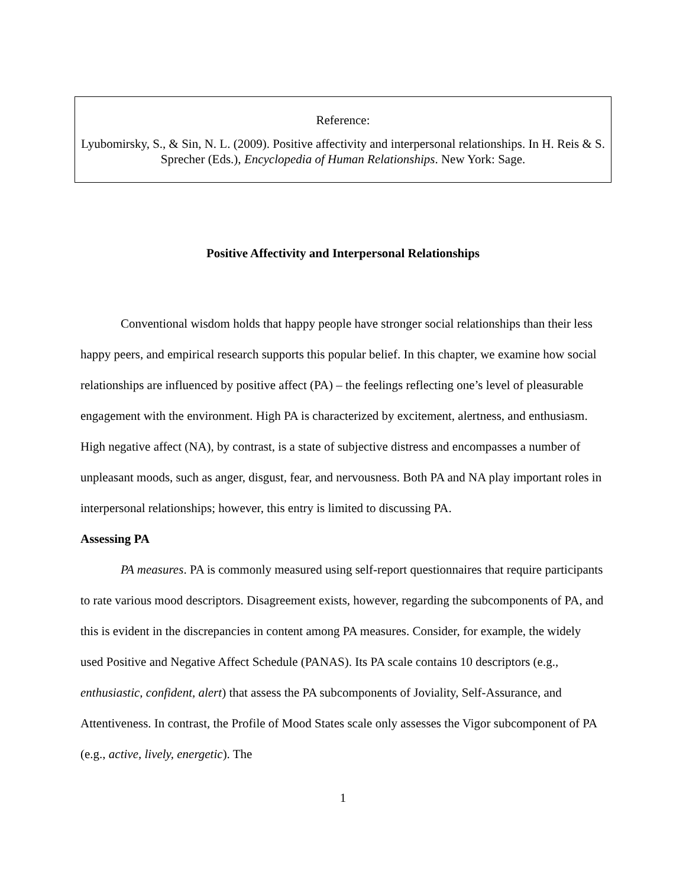Reference:
Lyubomirsky, S., & Sin, N. L. (2009). Positive affectivity and interpersonal relationships. In H. Reis & S. Sprecher (Eds.), Encyclopedia of Human Relationships. New York: Sage.
Positive Affectivity and Interpersonal Relationships
Conventional wisdom holds that happy people have stronger social relationships than their less happy peers, and empirical research supports this popular belief. In this chapter, we examine how social relationships are influenced by positive affect (PA) – the feelings reflecting one’s level of pleasurable engagement with the environment. High PA is characterized by excitement, alertness, and enthusiasm. High negative affect (NA), by contrast, is a state of subjective distress and encompasses a number of unpleasant moods, such as anger, disgust, fear, and nervousness. Both PA and NA play important roles in interpersonal relationships; however, this entry is limited to discussing PA.
Assessing PA
PA measures. PA is commonly measured using self-report questionnaires that require participants to rate various mood descriptors. Disagreement exists, however, regarding the subcomponents of PA, and this is evident in the discrepancies in content among PA measures. Consider, for example, the widely used Positive and Negative Affect Schedule (PANAS). Its PA scale contains 10 descriptors (e.g., enthusiastic, confident, alert) that assess the PA subcomponents of Joviality, Self-Assurance, and Attentiveness. In contrast, the Profile of Mood States scale only assesses the Vigor subcomponent of PA (e.g., active, lively, energetic). The
1